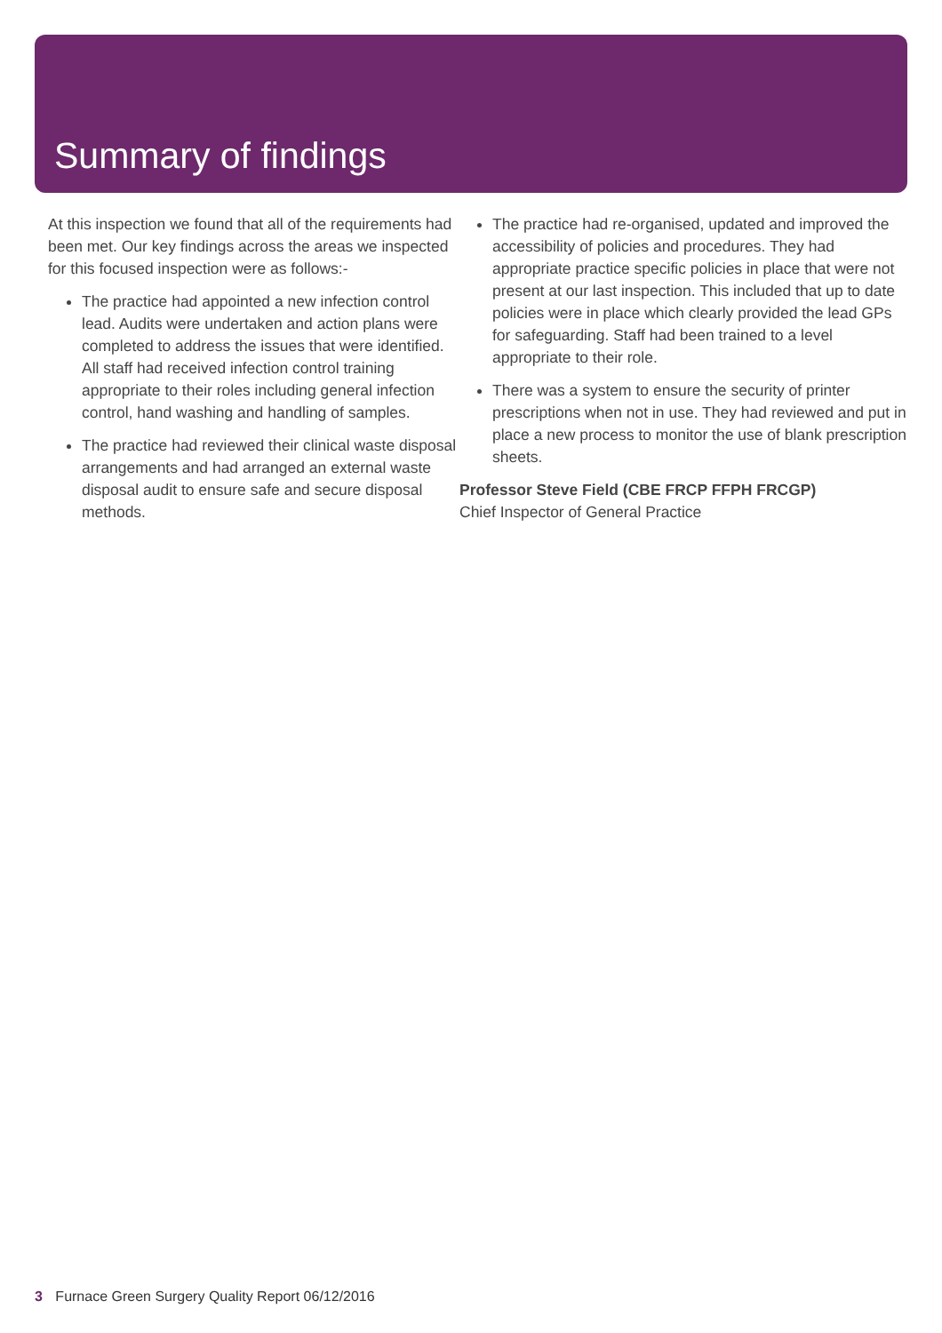Summary of findings
At this inspection we found that all of the requirements had been met. Our key findings across the areas we inspected for this focused inspection were as follows:-
The practice had appointed a new infection control lead. Audits were undertaken and action plans were completed to address the issues that were identified. All staff had received infection control training appropriate to their roles including general infection control, hand washing and handling of samples.
The practice had reviewed their clinical waste disposal arrangements and had arranged an external waste disposal audit to ensure safe and secure disposal methods.
The practice had re-organised, updated and improved the accessibility of policies and procedures. They had appropriate practice specific policies in place that were not present at our last inspection. This included that up to date policies were in place which clearly provided the lead GPs for safeguarding. Staff had been trained to a level appropriate to their role.
There was a system to ensure the security of printer prescriptions when not in use. They had reviewed and put in place a new process to monitor the use of blank prescription sheets.
Professor Steve Field (CBE FRCP FFPH FRCGP)
Chief Inspector of General Practice
3 Furnace Green Surgery Quality Report 06/12/2016